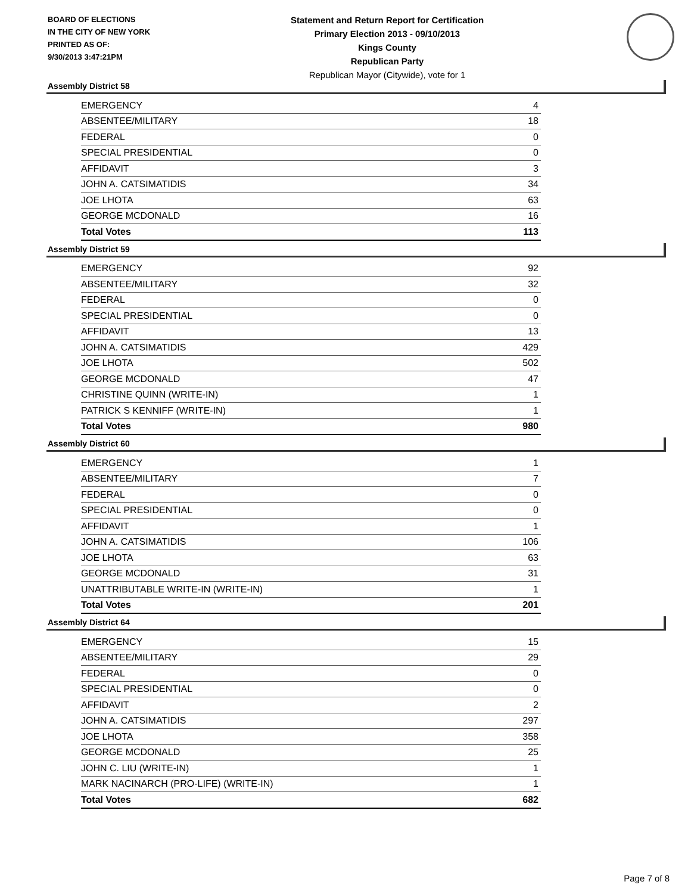BOARD OF ELECTIONS
IN THE CITY OF NEW YORK
PRINTED AS OF:
9/30/2013 3:47:21PM
Statement and Return Report for Certification
Primary Election 2013 - 09/10/2013
Kings County
Republican Party
Republican Mayor (Citywide), vote for 1
Assembly District 58
| EMERGENCY | 4 |
| ABSENTEE/MILITARY | 18 |
| FEDERAL | 0 |
| SPECIAL PRESIDENTIAL | 0 |
| AFFIDAVIT | 3 |
| JOHN A. CATSIMATIDIS | 34 |
| JOE LHOTA | 63 |
| GEORGE MCDONALD | 16 |
| Total Votes | 113 |
Assembly District 59
| EMERGENCY | 92 |
| ABSENTEE/MILITARY | 32 |
| FEDERAL | 0 |
| SPECIAL PRESIDENTIAL | 0 |
| AFFIDAVIT | 13 |
| JOHN A. CATSIMATIDIS | 429 |
| JOE LHOTA | 502 |
| GEORGE MCDONALD | 47 |
| CHRISTINE QUINN (WRITE-IN) | 1 |
| PATRICK S KENNIFF (WRITE-IN) | 1 |
| Total Votes | 980 |
Assembly District 60
| EMERGENCY | 1 |
| ABSENTEE/MILITARY | 7 |
| FEDERAL | 0 |
| SPECIAL PRESIDENTIAL | 0 |
| AFFIDAVIT | 1 |
| JOHN A. CATSIMATIDIS | 106 |
| JOE LHOTA | 63 |
| GEORGE MCDONALD | 31 |
| UNATTRIBUTABLE WRITE-IN (WRITE-IN) | 1 |
| Total Votes | 201 |
Assembly District 64
| EMERGENCY | 15 |
| ABSENTEE/MILITARY | 29 |
| FEDERAL | 0 |
| SPECIAL PRESIDENTIAL | 0 |
| AFFIDAVIT | 2 |
| JOHN A. CATSIMATIDIS | 297 |
| JOE LHOTA | 358 |
| GEORGE MCDONALD | 25 |
| JOHN C. LIU (WRITE-IN) | 1 |
| MARK NACINARCH (PRO-LIFE) (WRITE-IN) | 1 |
| Total Votes | 682 |
Page 7 of 8